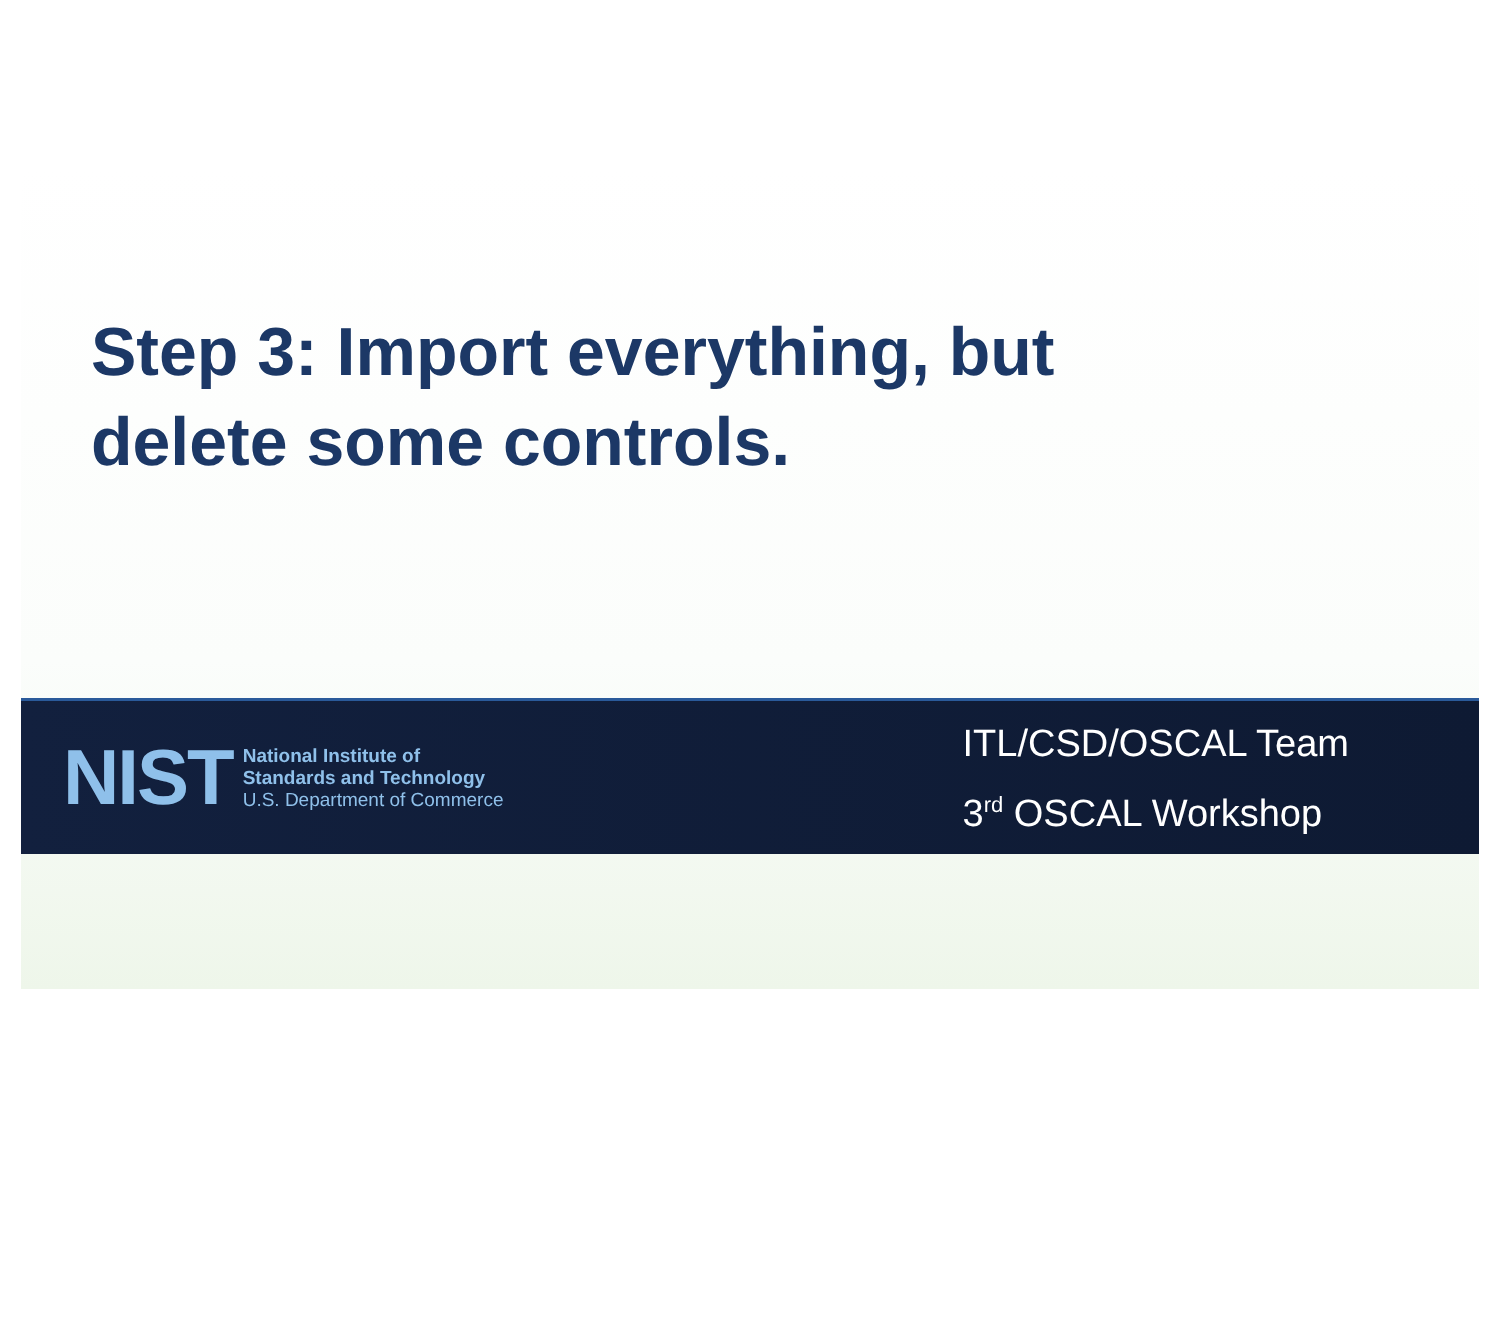Step 3: Import everything, but
delete some controls.
NIST
National Institute of
Standards and Technology
U.S. Department of Commerce
ITL/CSD/OSCAL Team
3<sup>rd</sup> OSCAL Workshop